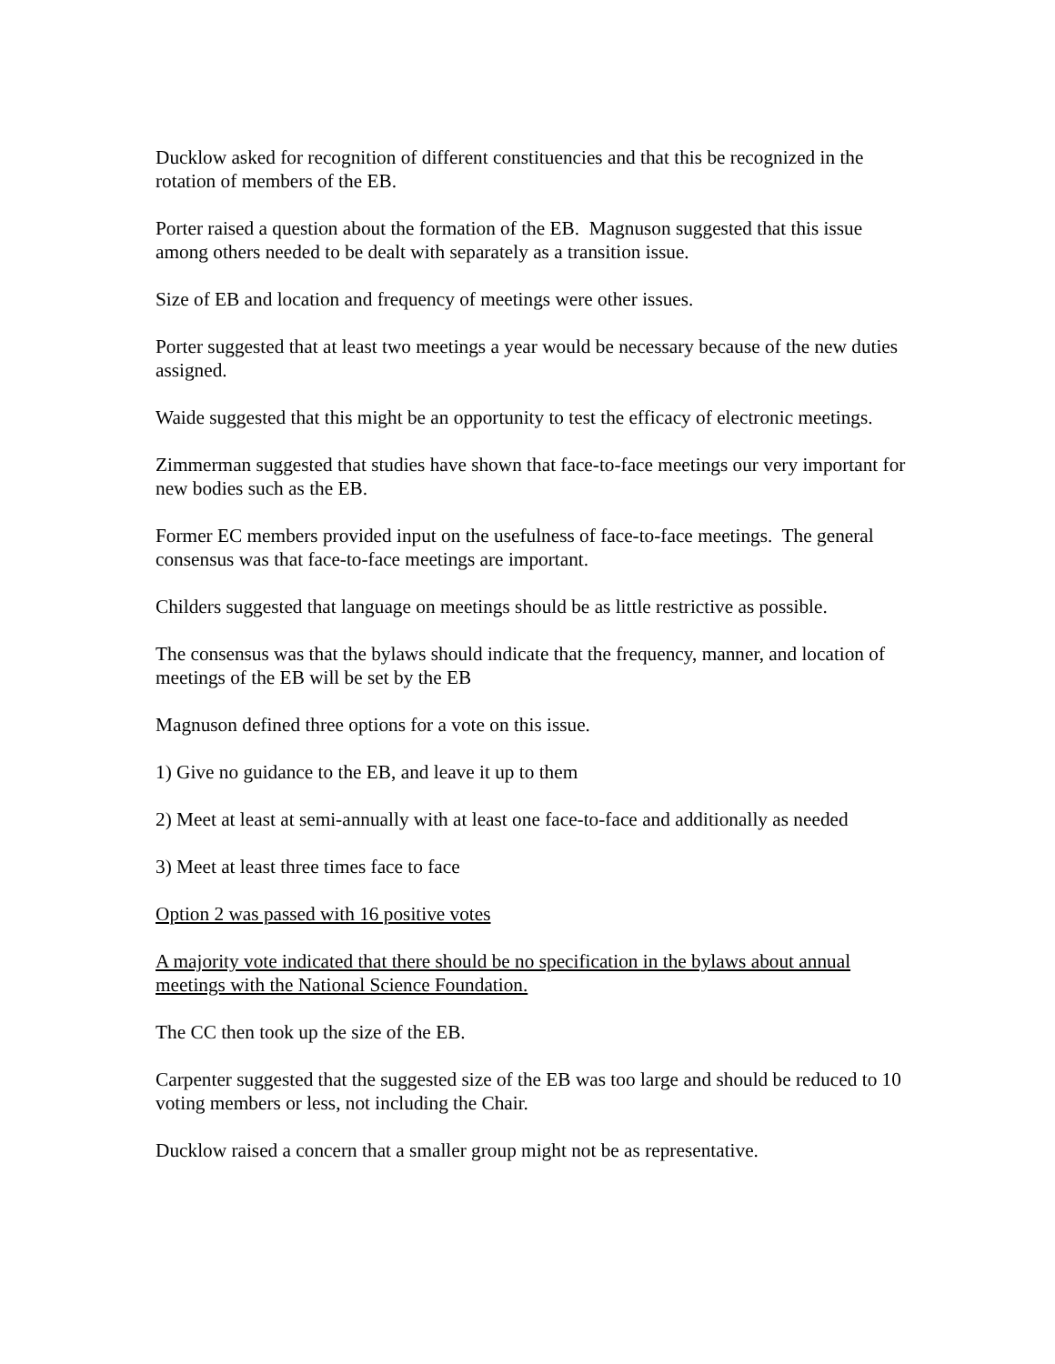Ducklow asked for recognition of different constituencies and that this be recognized in the rotation of members of the EB.
Porter raised a question about the formation of the EB. Magnuson suggested that this issue among others needed to be dealt with separately as a transition issue.
Size of EB and location and frequency of meetings were other issues.
Porter suggested that at least two meetings a year would be necessary because of the new duties assigned.
Waide suggested that this might be an opportunity to test the efficacy of electronic meetings.
Zimmerman suggested that studies have shown that face-to-face meetings our very important for new bodies such as the EB.
Former EC members provided input on the usefulness of face-to-face meetings. The general consensus was that face-to-face meetings are important.
Childers suggested that language on meetings should be as little restrictive as possible.
The consensus was that the bylaws should indicate that the frequency, manner, and location of meetings of the EB will be set by the EB
Magnuson defined three options for a vote on this issue.
1) Give no guidance to the EB, and leave it up to them
2) Meet at least at semi-annually with at least one face-to-face and additionally as needed
3) Meet at least three times face to face
Option 2 was passed with 16 positive votes
A majority vote indicated that there should be no specification in the bylaws about annual meetings with the National Science Foundation.
The CC then took up the size of the EB.
Carpenter suggested that the suggested size of the EB was too large and should be reduced to 10 voting members or less, not including the Chair.
Ducklow raised a concern that a smaller group might not be as representative.